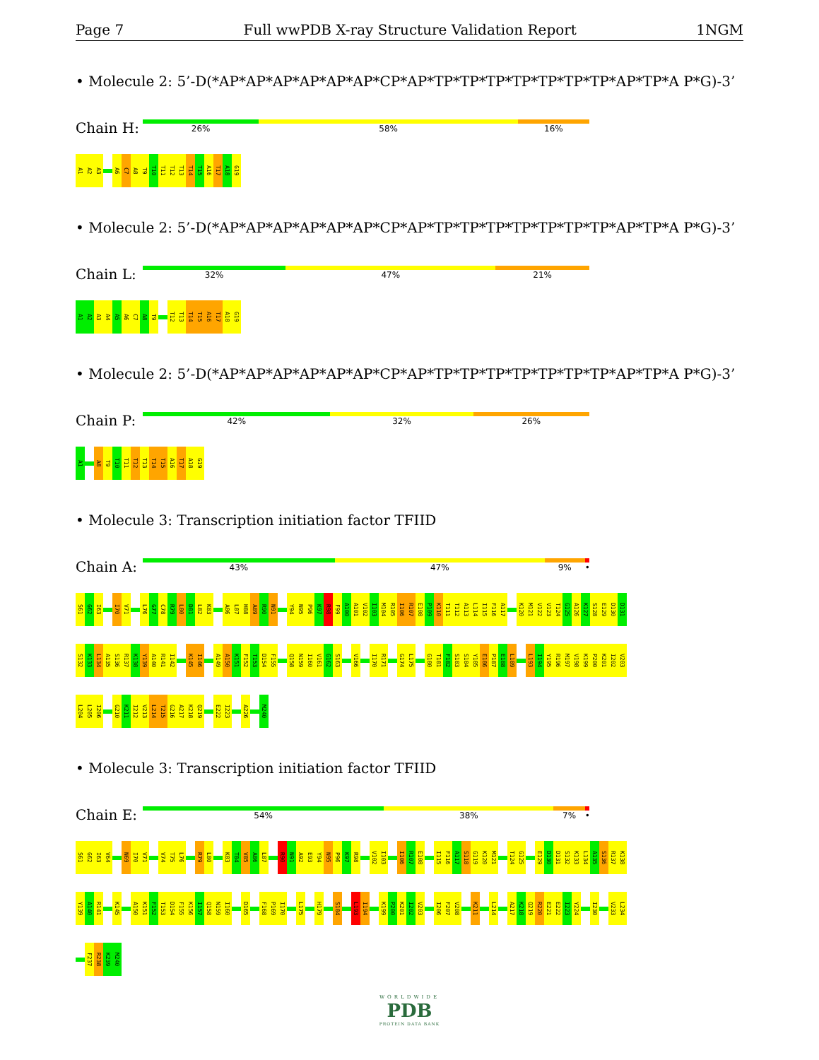Page 7 Full wwPDB X-ray Structure Validation Report 1NGM
• Molecule 2: 5’-D(*AP*AP*AP*AP*AP*AP*CP*AP*TP*TP*TP*TP*TP*TP*TP*AP*TP*A P*G)-3’
Chain H:
26% 58% 16%
A1 A2 A3 A6 C7 A8 T9 T10 T11 T12 T13 T14 T15 A16 T17 A18 G19
• Molecule 2: 5’-D(*AP*AP*AP*AP*AP*AP*CP*AP*TP*TP*TP*TP*TP*TP*TP*AP*TP*A P*G)-3’
Chain L:
32% 47% 21%
A1 A2 A3 A4 A5 A6 C7 A8 T9 T12 T13 T14 T15 A16 T17 A18 G19
• Molecule 2: 5’-D(*AP*AP*AP*AP*AP*AP*CP*AP*TP*TP*TP*TP*TP*TP*TP*AP*TP*A P*G)-3’
Chain P:
42% 32% 26%
A1 A8 T9 T10 T11 T12 T13 T14 T15 A16 T17 A18 G19
• Molecule 3: Transcription initiation factor TFIID
Chain A:
43% 47% 9% •
S61 G62 I63 I70 V71 L76 G77 C78 R79 L80 D81 L82 K83 A86 L87 H88 A89 R90 N91 Y94 N95 P96 K97 R98 F99 A100 A101 V102 I103 M104 R105 I106 R107 E108 P109 K110 T111 T112 A113 L114 I115 F116 A117 K120 M121 V122 V123 T124 G125 A126 K127 S128 E129 D130 D131
S132 K133 L134 A135 S136 R137 K138 Y139 A140 R141 I142 K145 I146 A149 A150 K151 F152 T153 D154 F155 Q158 N159 I160 V161 G162 S163 V166 I170 R171 G174 L175 G180 T181 F182 S183 S184 Y185 E186 P187 E188 L189 L193 I194 Y195 R196 M197 V198 K199 P200 K201 I202 V203
L204 L205 I206 G210 K211 I212 V213 L214 T215 G216 A217 K218 Q219 E222 I223 A226 M240
• Molecule 3: Transcription initiation factor TFIID
Chain E:
54% 38% 7% •
S61 G62 I63 V64 N69 I70 V71 V74 T75 L76 R79 L80 K83 T84 V85 A86 L87 R90 N91 A92 E93 Y94 N95 P96 K97 R98 V102 I103 I106 R107 E108 I115 F116 A117 S118 G119 K120 M121 T124 G125 E129 D130 D131 S132 K133 L134 A135 S136 R137 K138
Y139 A140 R141 K145 A150 K151 F152 T153 D154 F155 K156 I157 Q158 N159 I160 D165 F168 P169 I170 L175 H179 S184 L193 I194 K199 P200 K201 I202 V203 I206 F207 V208 K211 L214 A217 K218 Q219 R220 E221 E222 I223 Y224 I230 V233 L234
F237 R238 K239 M240
WORLDWIDE
PDB
PROTEIN DATA BANK